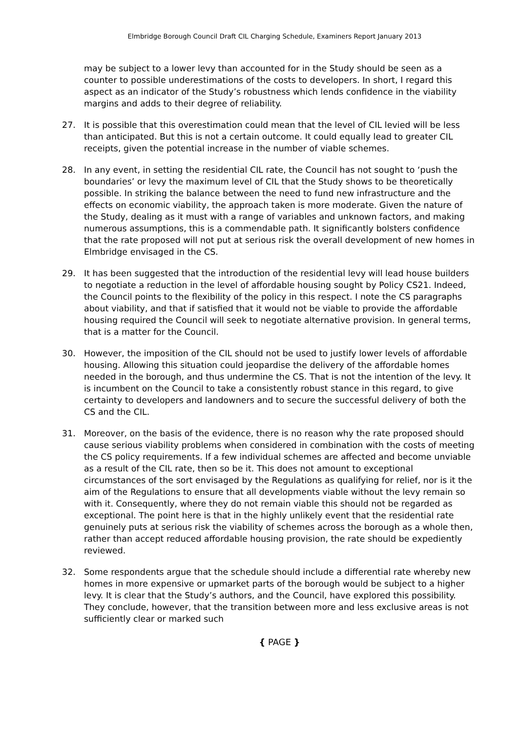Elmbridge Borough Council Draft CIL Charging Schedule, Examiners Report January 2013
may be subject to a lower levy than accounted for in the Study should be seen as a counter to possible underestimations of the costs to developers. In short, I regard this aspect as an indicator of the Study’s robustness which lends confidence in the viability margins and adds to their degree of reliability.
27. It is possible that this overestimation could mean that the level of CIL levied will be less than anticipated. But this is not a certain outcome. It could equally lead to greater CIL receipts, given the potential increase in the number of viable schemes.
28. In any event, in setting the residential CIL rate, the Council has not sought to ‘push the boundaries’ or levy the maximum level of CIL that the Study shows to be theoretically possible. In striking the balance between the need to fund new infrastructure and the effects on economic viability, the approach taken is more moderate. Given the nature of the Study, dealing as it must with a range of variables and unknown factors, and making numerous assumptions, this is a commendable path. It significantly bolsters confidence that the rate proposed will not put at serious risk the overall development of new homes in Elmbridge envisaged in the CS.
29. It has been suggested that the introduction of the residential levy will lead house builders to negotiate a reduction in the level of affordable housing sought by Policy CS21. Indeed, the Council points to the flexibility of the policy in this respect. I note the CS paragraphs about viability, and that if satisfied that it would not be viable to provide the affordable housing required the Council will seek to negotiate alternative provision. In general terms, that is a matter for the Council.
30. However, the imposition of the CIL should not be used to justify lower levels of affordable housing. Allowing this situation could jeopardise the delivery of the affordable homes needed in the borough, and thus undermine the CS. That is not the intention of the levy. It is incumbent on the Council to take a consistently robust stance in this regard, to give certainty to developers and landowners and to secure the successful delivery of both the CS and the CIL.
31. Moreover, on the basis of the evidence, there is no reason why the rate proposed should cause serious viability problems when considered in combination with the costs of meeting the CS policy requirements. If a few individual schemes are affected and become unviable as a result of the CIL rate, then so be it. This does not amount to exceptional circumstances of the sort envisaged by the Regulations as qualifying for relief, nor is it the aim of the Regulations to ensure that all developments viable without the levy remain so with it. Consequently, where they do not remain viable this should not be regarded as exceptional. The point here is that in the highly unlikely event that the residential rate genuinely puts at serious risk the viability of schemes across the borough as a whole then, rather than accept reduced affordable housing provision, the rate should be expediently reviewed.
32. Some respondents argue that the schedule should include a differential rate whereby new homes in more expensive or upmarket parts of the borough would be subject to a higher levy. It is clear that the Study’s authors, and the Council, have explored this possibility. They conclude, however, that the transition between more and less exclusive areas is not sufficiently clear or marked such
{ PAGE }